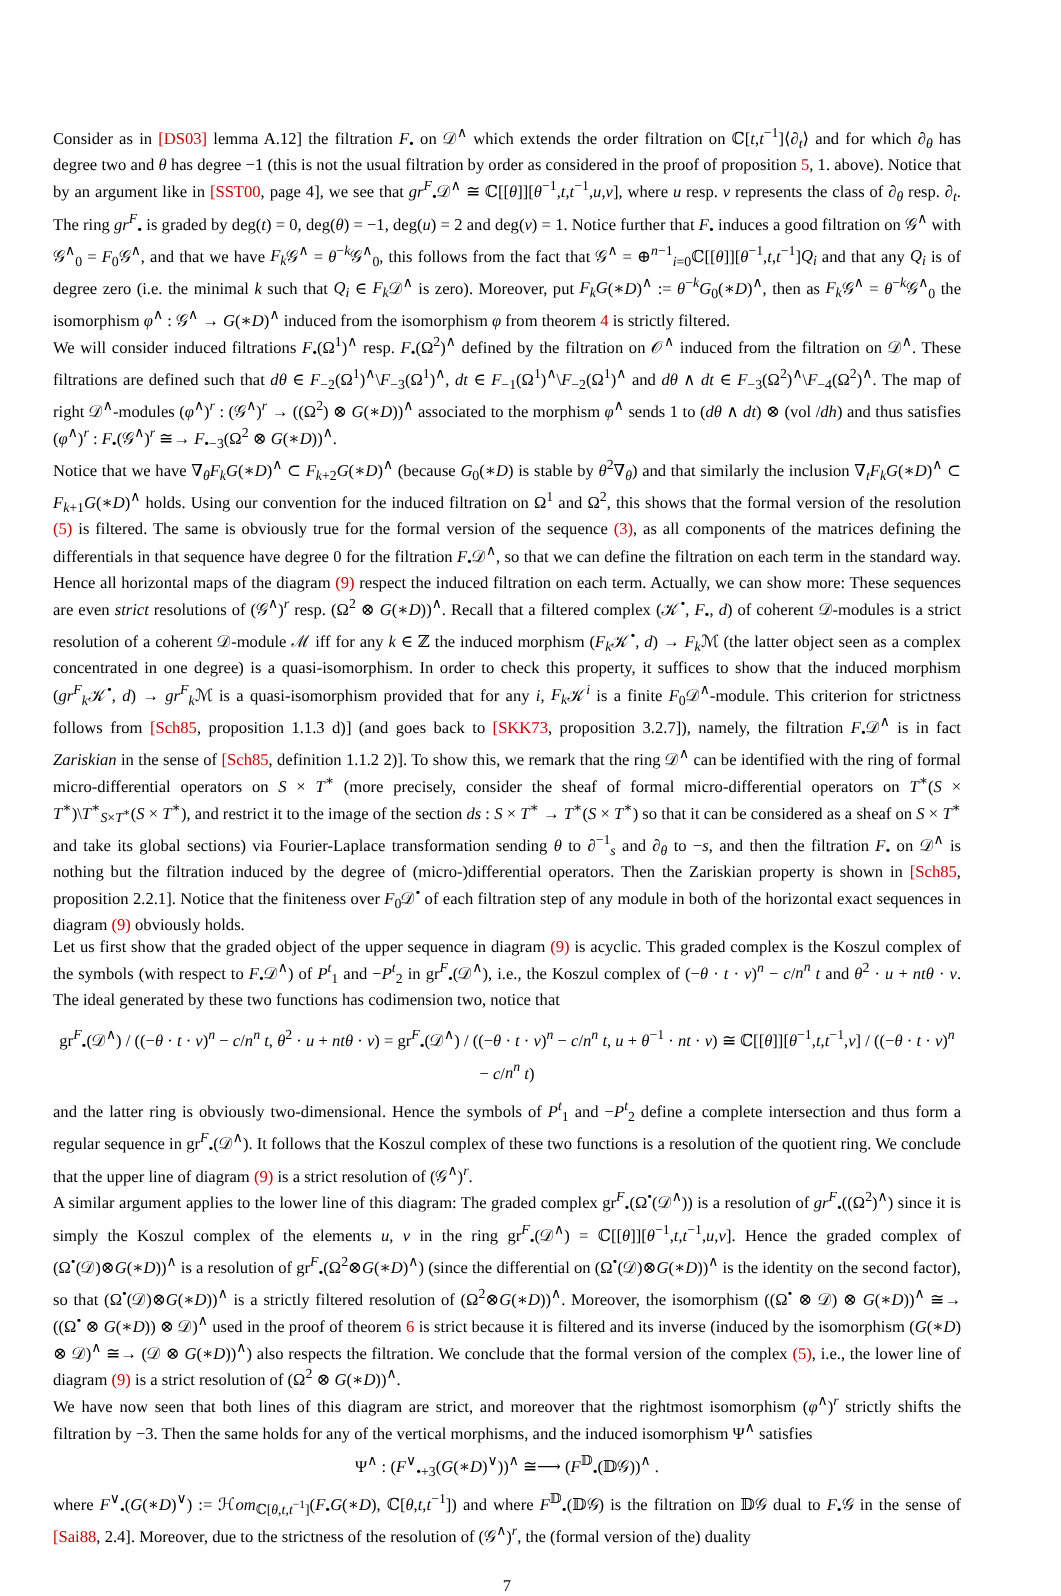Consider as in [DS03] lemma A.12] the filtration F<sub>•</sub> on 𝒟<sup>∧</sup> which extends the order filtration on ℂ[t,t<sup>−1</sup>]⟨∂<sub>t</sub>⟩ and for which ∂<sub>θ</sub> has degree two and θ has degree −1 (this is not the usual filtration by order as considered in the proof of proposition 5, 1. above). Notice that by an argument like in [SST00, page 4], we see that gr<sup>F</sup><sub>•</sub>𝒟<sup>∧</sup> ≅ ℂ[[θ]][θ<sup>−1</sup>,t,t<sup>−1</sup>,u,v], where u resp. v represents the class of ∂<sub>θ</sub> resp. ∂<sub>t</sub>. The ring gr<sup>F</sup><sub>•</sub> is graded by deg(t) = 0, deg(θ) = −1, deg(u) = 2 and deg(v) = 1. Notice further that F<sub>•</sub> induces a good filtration on 𝒢<sup>∧</sup> with 𝒢<sup>∧</sup><sub>0</sub> = F<sub>0</sub>𝒢<sup>∧</sup>, and that we have F<sub>k</sub> 𝒢<sup>∧</sup> = θ<sup>−k</sup>𝒢<sup>∧</sup><sub>0</sub>, this follows from the fact that 𝒢<sup>∧</sup> = ⊕<sup>n−1</sup><sub>i=0</sub>ℂ[[θ]][θ<sup>−1</sup>,t,t<sup>−1</sup>]Q<sub>i</sub> and that any Q<sub>i</sub> is of degree zero (i.e. the minimal k such that Q<sub>i</sub> ∈ F<sub>k</sub> 𝒟<sup>∧</sup> is zero). Moreover, put F<sub>k</sub>G(∗D)<sup>∧</sup> := θ<sup>−k</sup>G<sub>0</sub>(∗D)<sup>∧</sup>, then as F<sub>k</sub> 𝒢<sup>∧</sup> = θ<sup>−k</sup>𝒢<sup>∧</sup><sub>0</sub> the isomorphism φ<sup>∧</sup> : 𝒢<sup>∧</sup> → G(∗D)<sup>∧</sup> induced from the isomorphism φ from theorem 4 is strictly filtered.
We will consider induced filtrations F<sub>•</sub>(Ω<sup>1</sup>)<sup>∧</sup> resp. F<sub>•</sub>(Ω<sup>2</sup>)<sup>∧</sup> defined by the filtration on 𝒪<sup>∧</sup> induced from the filtration on 𝒟<sup>∧</sup>. These filtrations are defined such that dθ ∈ F<sub>−2</sub>(Ω<sup>1</sup>)<sup>∧</sup>\F<sub>−3</sub>(Ω<sup>1</sup>)<sup>∧</sup>, dt ∈ F<sub>−1</sub>(Ω<sup>1</sup>)<sup>∧</sup>\F<sub>−2</sub>(Ω<sup>1</sup>)<sup>∧</sup> and dθ ∧ dt ∈ F<sub>−3</sub>(Ω<sup>2</sup>)<sup>∧</sup>\F<sub>−4</sub>(Ω<sup>2</sup>)<sup>∧</sup>. The map of right 𝒟<sup>∧</sup>-modules (φ<sup>∧</sup>)<sup>r</sup> : (𝒢<sup>∧</sup>)<sup>r</sup> → ((Ω<sup>2</sup>) ⊗ G(∗D))<sup>∧</sup> associated to the morphism φ<sup>∧</sup> sends 1 to (dθ ∧ dt) ⊗ (vol /dh) and thus satisfies (φ<sup>∧</sup>)<sup>r</sup> : F<sub>•</sub>(𝒢<sup>∧</sup>)<sup>r</sup> ≅→ F<sub>•−3</sub>(Ω<sup>2</sup> ⊗ G(∗D))<sup>∧</sup>.
Notice that we have ∇<sub>θ</sub>F<sub>k</sub>G(∗D)<sup>∧</sup> ⊂ F<sub>k+2</sub>G(∗D)<sup>∧</sup> (because G<sub>0</sub>(∗D) is stable by θ<sup>2</sup>∇<sub>θ</sub>) and that similarly the inclusion ∇<sub>t</sub>F<sub>k</sub>G(∗D)<sup>∧</sup> ⊂ F<sub>k+1</sub>G(∗D)<sup>∧</sup> holds. Using our convention for the induced filtration on Ω<sup>1</sup> and Ω<sup>2</sup>, this shows that the formal version of the resolution (5) is filtered. The same is obviously true for the formal version of the sequence (3), as all components of the matrices defining the differentials in that sequence have degree 0 for the filtration F<sub>•</sub>𝒟<sup>∧</sup>, so that we can define the filtration on each term in the standard way. Hence all horizontal maps of the diagram (9) respect the induced filtration on each term. Actually, we can show more: These sequences are even strict resolutions of (𝒢<sup>∧</sup>)<sup>r</sup> resp. (Ω<sup>2</sup> ⊗ G(∗D))<sup>∧</sup>. Recall that a filtered complex (𝒦<sup>•</sup>, F<sub>•</sub>, d) of coherent 𝒟-modules is a strict resolution of a coherent 𝒟-module ℳ iff for any k ∈ ℤ the induced morphism (F<sub>k</sub> 𝒦<sup>•</sup>, d) → F<sub>k</sub> ℳ (the latter object seen as a complex concentrated in one degree) is a quasi-isomorphism. In order to check this property, it suffices to show that the induced morphism (gr<sup>F</sup><sub>k</sub>𝒦<sup>•</sup>, d) → gr<sup>F</sup><sub>k</sub>ℳ is a quasi-isomorphism provided that for any i, F<sub>k</sub> 𝒦<sup>i</sup> is a finite F<sub>0</sub>𝒟<sup>∧</sup>-module. This criterion for strictness follows from [Sch85, proposition 1.1.3 d)] (and goes back to [SKK73, proposition 3.2.7]), namely, the filtration F<sub>•</sub>𝒟<sup>∧</sup> is in fact Zariskian in the sense of [Sch85, definition 1.1.2 2)]. To show this, we remark that the ring 𝒟<sup>∧</sup> can be identified with the ring of formal micro-differential operators on S × T<sup>∗</sup> (more precisely, consider the sheaf of formal micro-differential operators on T<sup>∗</sup>(S × T<sup>∗</sup>)\T<sup>∗</sup><sub>S×T<sup>∗</sup></sub>(S × T<sup>∗</sup>), and restrict it to the image of the section ds : S × T<sup>∗</sup> → T<sup>∗</sup>(S × T<sup>∗</sup>) so that it can be considered as a sheaf on S × T<sup>∗</sup> and take its global sections) via Fourier-Laplace transformation sending θ to ∂<sup>−1</sup><sub>s</sub> and ∂<sub>θ</sub> to −s, and then the filtration F<sub>•</sub> on 𝒟<sup>∧</sup> is nothing but the filtration induced by the degree of (micro-)differential operators. Then the Zariskian property is shown in [Sch85, proposition 2.2.1]. Notice that the finiteness over F<sub>0</sub>𝒟<sup>•</sup> of each filtration step of any module in both of the horizontal exact sequences in diagram (9) obviously holds.
Let us first show that the graded object of the upper sequence in diagram (9) is acyclic. This graded complex is the Koszul complex of the symbols (with respect to F<sub>•</sub>𝒟<sup>∧</sup>) of P<sup>t</sup><sub>1</sub> and −P<sup>t</sup><sub>2</sub> in gr<sup>F</sup><sub>•</sub>(𝒟<sup>∧</sup>), i.e., the Koszul complex of (−θ · t · v)<sup>n</sup> − c/n<sup>n</sup> t and θ<sup>2</sup> · u + ntθ · v. The ideal generated by these two functions has codimension two, notice that
gr<sup>F</sup><sub>•</sub>(𝒟<sup>∧</sup>) / ((−θ · t · v)<sup>n</sup> − c/n<sup>n</sup> t, θ<sup>2</sup> · u + ntθ · v) = gr<sup>F</sup><sub>•</sub>(𝒟<sup>∧</sup>) / ((−θ · t · v)<sup>n</sup> − c/n<sup>n</sup> t, u + θ<sup>−1</sup> · nt · v) ≅ ℂ[[θ]][θ<sup>−1</sup>,t,t<sup>−1</sup>,v] / ((−θ · t · v)<sup>n</sup> − c/n<sup>n</sup> t)
and the latter ring is obviously two-dimensional. Hence the symbols of P<sup>t</sup><sub>1</sub> and −P<sup>t</sup><sub>2</sub> define a complete intersection and thus form a regular sequence in gr<sup>F</sup><sub>•</sub>(𝒟<sup>∧</sup>). It follows that the Koszul complex of these two functions is a resolution of the quotient ring. We conclude that the upper line of diagram (9) is a strict resolution of (𝒢<sup>∧</sup>)<sup>r</sup>.
A similar argument applies to the lower line of this diagram: The graded complex gr<sup>F</sup><sub>•</sub>(Ω<sup>•</sup>(𝒟<sup>∧</sup>)) is a resolution of gr<sup>F</sup><sub>•</sub>((Ω<sup>2</sup>)<sup>∧</sup>) since it is simply the Koszul complex of the elements u, v in the ring gr<sup>F</sup><sub>•</sub>(𝒟<sup>∧</sup>) = ℂ[[θ]][θ<sup>−1</sup>,t,t<sup>−1</sup>,u,v]. Hence the graded complex of (Ω<sup>•</sup>(𝒟)⊗G(∗D))<sup>∧</sup> is a resolution of gr<sup>F</sup><sub>•</sub>(Ω<sup>2</sup>⊗G(∗D)<sup>∧</sup>) (since the differential on (Ω<sup>•</sup>(𝒟)⊗G(∗D))<sup>∧</sup> is the identity on the second factor), so that (Ω<sup>•</sup>(𝒟)⊗G(∗D))<sup>∧</sup> is a strictly filtered resolution of (Ω<sup>2</sup>⊗G(∗D))<sup>∧</sup>. Moreover, the isomorphism ((Ω<sup>•</sup> ⊗ 𝒟) ⊗ G(∗D))<sup>∧</sup> ≅→ ((Ω<sup>•</sup> ⊗ G(∗D)) ⊗ 𝒟)<sup>∧</sup> used in the proof of theorem 6 is strict because it is filtered and its inverse (induced by the isomorphism (G(∗D) ⊗ 𝒟)<sup>∧</sup> ≅→ (𝒟 ⊗ G(∗D))<sup>∧</sup>) also respects the filtration. We conclude that the formal version of the complex (5), i.e., the lower line of diagram (9) is a strict resolution of (Ω<sup>2</sup> ⊗ G(∗D))<sup>∧</sup>.
We have now seen that both lines of this diagram are strict, and moreover that the rightmost isomorphism (φ<sup>∧</sup>)<sup>r</sup> strictly shifts the filtration by −3. Then the same holds for any of the vertical morphisms, and the induced isomorphism Ψ<sup>∧</sup> satisfies
Ψ<sup>∧</sup> : (F<sup>∨</sup><sub>•+3</sub>(G(∗D)<sup>∨</sup>))<sup>∧</sup> ≅⟶ (F<sup>𝔻</sup><sub>•</sub>(𝔻𝒢))<sup>∧</sup> .
where F<sup>∨</sup><sub>•</sub>(G(∗D)<sup>∨</sup>) := ℋom<sub>ℂ[θ,t,t<sup>−1</sup>]</sub>(F<sub>•</sub>G(∗D), ℂ[θ,t,t<sup>−1</sup>]) and where F<sup>𝔻</sup><sub>•</sub>(𝔻𝒢) is the filtration on 𝔻𝒢 dual to F<sub>•</sub>𝒢 in the sense of [Sai88, 2.4]. Moreover, due to the strictness of the resolution of (𝒢<sup>∧</sup>)<sup>r</sup>, the (formal version of the) duality
7